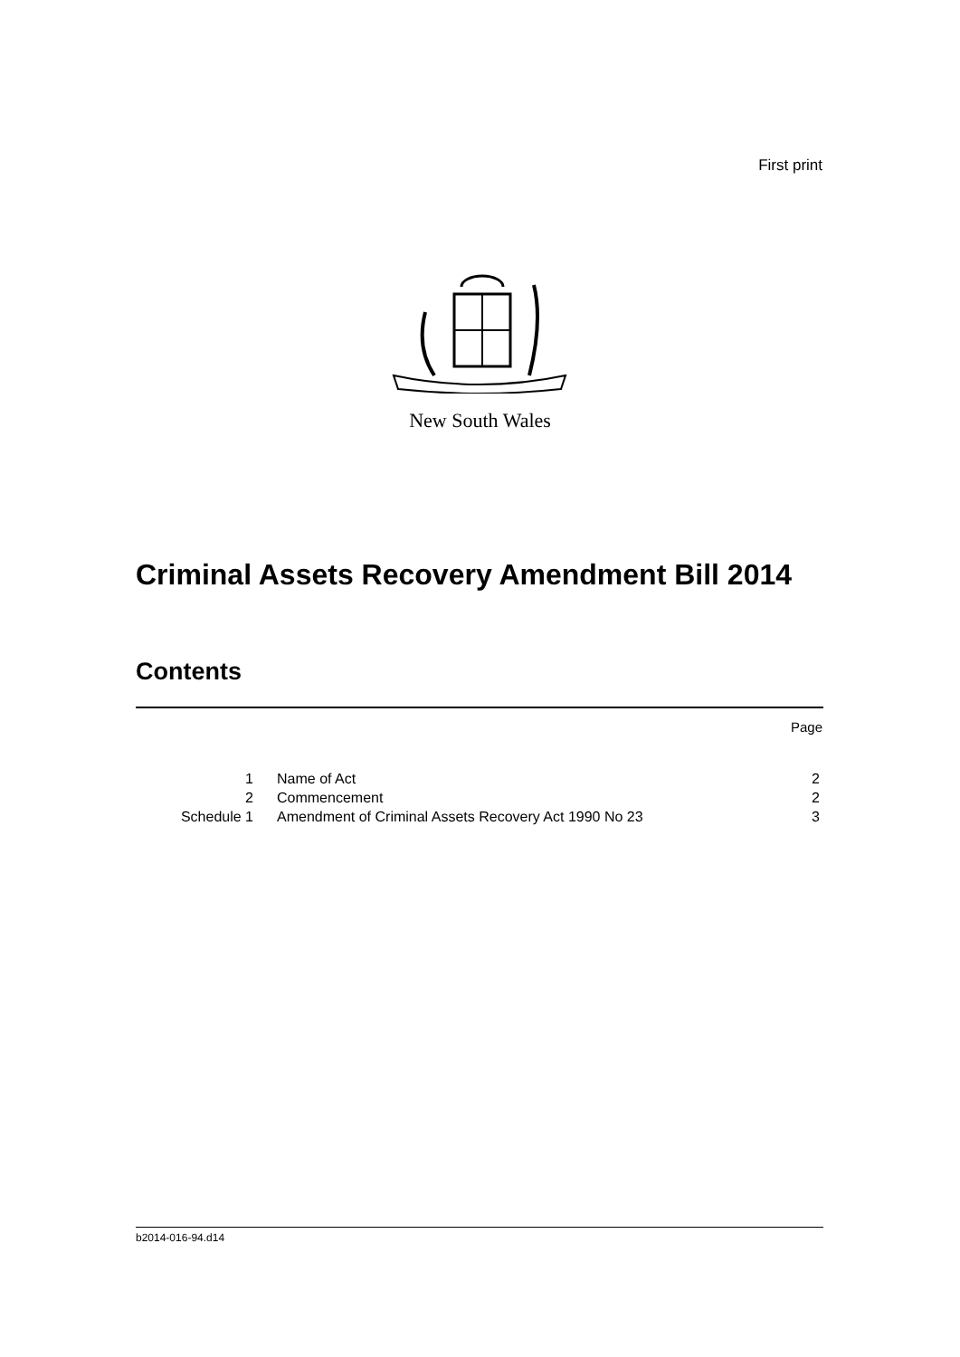First print
New South Wales
Criminal Assets Recovery Amendment Bill 2014
Contents
Page
| 1 | Name of Act | 2 |
| 2 | Commencement | 2 |
| Schedule 1 | Amendment of Criminal Assets Recovery Act 1990 No 23 | 3 |
b2014-016-94.d14